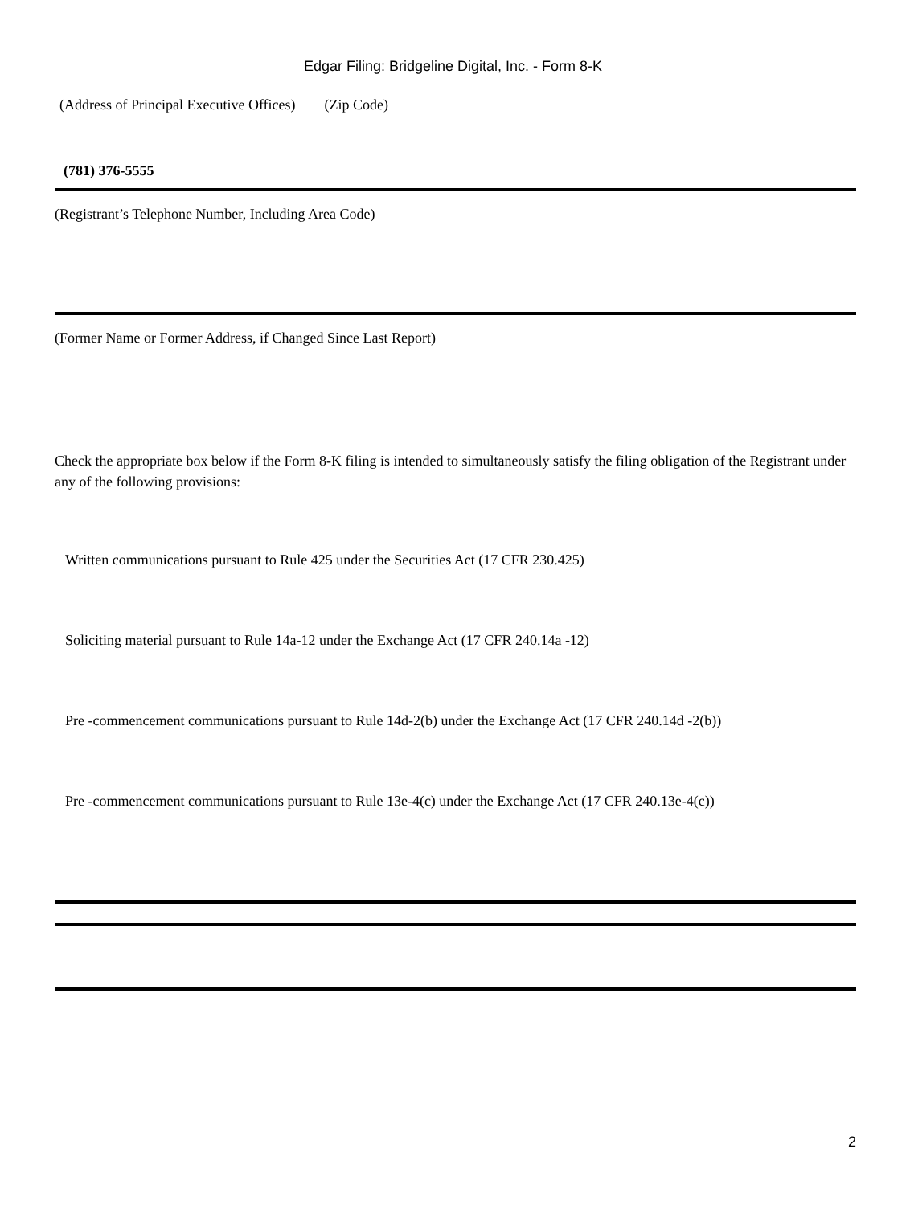Edgar Filing: Bridgeline Digital, Inc. - Form 8-K
(Address of Principal Executive Offices) (Zip Code)
(781) 376-5555
(Registrant’s Telephone Number, Including Area Code)
(Former Name or Former Address, if Changed Since Last Report)
Check the appropriate box below if the Form 8-K filing is intended to simultaneously satisfy the filing obligation of the Registrant under any of the following provisions:
Written communications pursuant to Rule 425 under the Securities Act (17 CFR 230.425)
Soliciting material pursuant to Rule 14a-12 under the Exchange Act (17 CFR 240.14a -12)
Pre -commencement communications pursuant to Rule 14d-2(b) under the Exchange Act (17 CFR 240.14d -2(b))
Pre -commencement communications pursuant to Rule 13e-4(c) under the Exchange Act (17 CFR 240.13e-4(c))
2